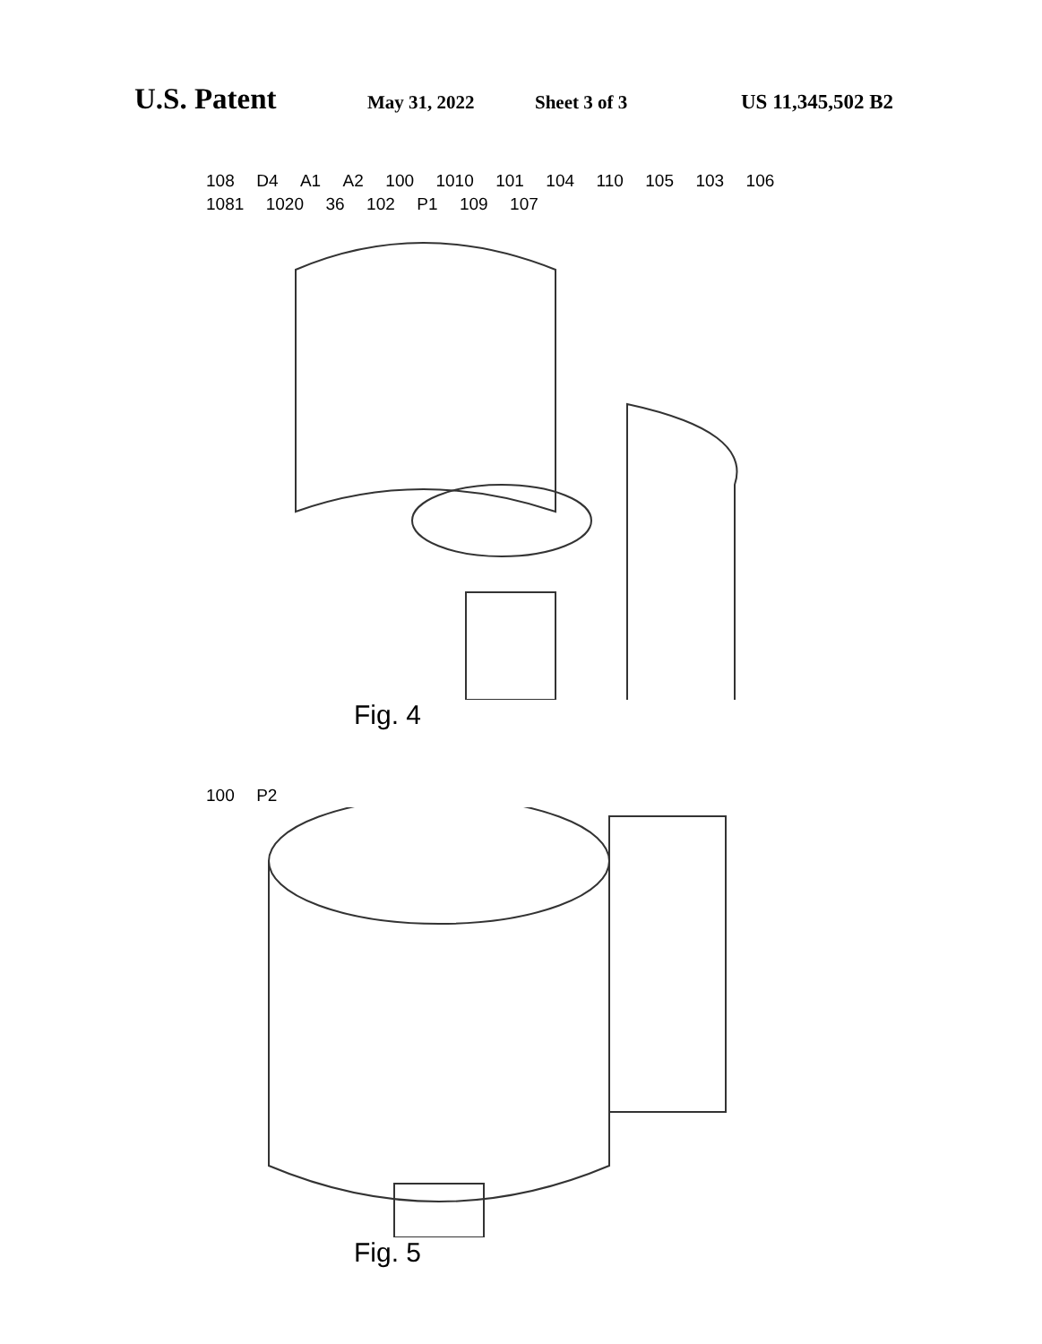U.S. Patent May 31, 2022 Sheet 3 of 3 US 11,345,502 B2
108 D4 A1 A2 100 1010 101 104 110 105 103 106 1081 1020 36 102 P1 109 107
Fig. 4
100 P2
Fig. 5